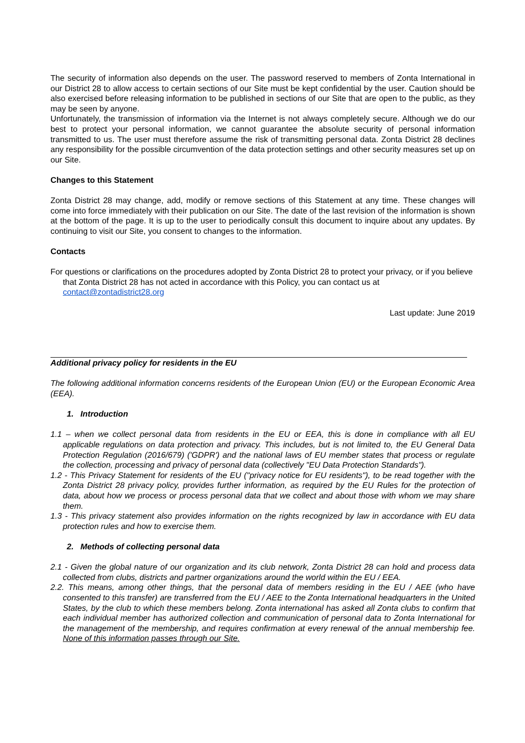The security of information also depends on the user. The password reserved to members of Zonta International in our District 28 to allow access to certain sections of our Site must be kept confidential by the user. Caution should be also exercised before releasing information to be published in sections of our Site that are open to the public, as they may be seen by anyone.
Unfortunately, the transmission of information via the Internet is not always completely secure. Although we do our best to protect your personal information, we cannot guarantee the absolute security of personal information transmitted to us. The user must therefore assume the risk of transmitting personal data. Zonta District 28 declines any responsibility for the possible circumvention of the data protection settings and other security measures set up on our Site.
Changes to this Statement
Zonta District 28 may change, add, modify or remove sections of this Statement at any time. These changes will come into force immediately with their publication on our Site. The date of the last revision of the information is shown at the bottom of the page. It is up to the user to periodically consult this document to inquire about any updates. By continuing to visit our Site, you consent to changes to the information.
Contacts
For questions or clarifications on the procedures adopted by Zonta District 28 to protect your privacy, or if you believe that Zonta District 28 has not acted in accordance with this Policy, you can contact us at contact@zontadistrict28.org
Last update: June 2019
Additional privacy policy for residents in the EU
The following additional information concerns residents of the European Union (EU) or the European Economic Area (EEA).
1. Introduction
1.1 – when we collect personal data from residents in the EU or EEA, this is done in compliance with all EU applicable regulations on data protection and privacy. This includes, but is not limited to, the EU General Data Protection Regulation (2016/679) ('GDPR') and the national laws of EU member states that process or regulate the collection, processing and privacy of personal data (collectively "EU Data Protection Standards").
1.2 - This Privacy Statement for residents of the EU ("privacy notice for EU residents"), to be read together with the Zonta District 28 privacy policy, provides further information, as required by the EU Rules for the protection of data, about how we process or process personal data that we collect and about those with whom we may share them.
1.3 - This privacy statement also provides information on the rights recognized by law in accordance with EU data protection rules and how to exercise them.
2. Methods of collecting personal data
2.1 - Given the global nature of our organization and its club network, Zonta District 28 can hold and process data collected from clubs, districts and partner organizations around the world within the EU / EEA.
2.2. This means, among other things, that the personal data of members residing in the EU / AEE (who have consented to this transfer) are transferred from the EU / AEE to the Zonta International headquarters in the United States, by the club to which these members belong. Zonta international has asked all Zonta clubs to confirm that each individual member has authorized collection and communication of personal data to Zonta International for the management of the membership, and requires confirmation at every renewal of the annual membership fee. None of this information passes through our Site.